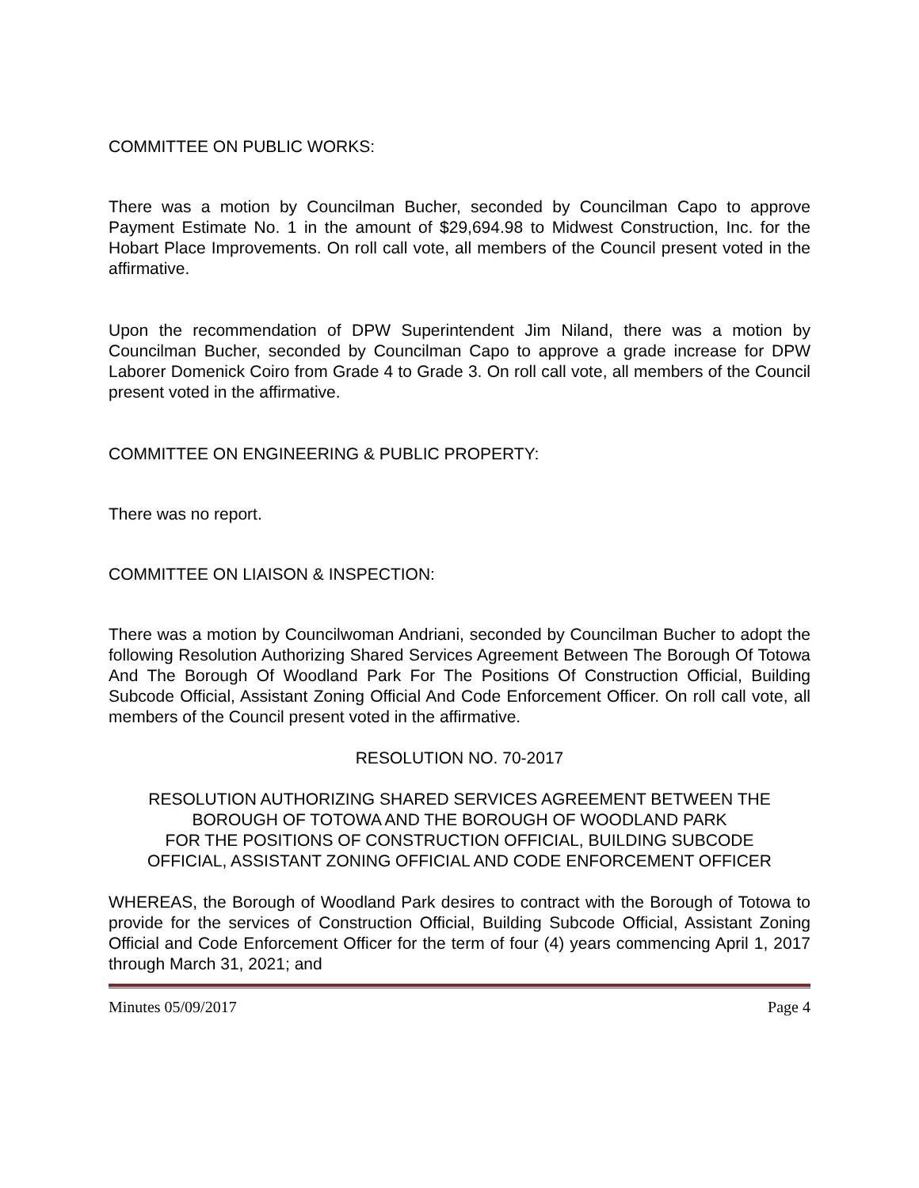COMMITTEE ON PUBLIC WORKS:
There was a motion by Councilman Bucher, seconded by Councilman Capo to approve Payment Estimate No. 1 in the amount of $29,694.98 to Midwest Construction, Inc. for the Hobart Place Improvements. On roll call vote, all members of the Council present voted in the affirmative.
Upon the recommendation of DPW Superintendent Jim Niland, there was a motion by Councilman Bucher, seconded by Councilman Capo to approve a grade increase for DPW Laborer Domenick Coiro from Grade 4 to Grade 3. On roll call vote, all members of the Council present voted in the affirmative.
COMMITTEE ON ENGINEERING & PUBLIC PROPERTY:
There was no report.
COMMITTEE ON LIAISON & INSPECTION:
There was a motion by Councilwoman Andriani, seconded by Councilman Bucher to adopt the following Resolution Authorizing Shared Services Agreement Between The Borough Of Totowa And The Borough Of Woodland Park For The Positions Of Construction Official, Building Subcode Official, Assistant Zoning Official And Code Enforcement Officer. On roll call vote, all members of the Council present voted in the affirmative.
RESOLUTION NO. 70-2017
RESOLUTION AUTHORIZING SHARED SERVICES AGREEMENT BETWEEN THE
BOROUGH OF TOTOWA AND THE BOROUGH OF WOODLAND PARK
FOR THE POSITIONS OF CONSTRUCTION OFFICIAL, BUILDING SUBCODE
OFFICIAL, ASSISTANT ZONING OFFICIAL AND CODE ENFORCEMENT OFFICER
WHEREAS, the Borough of Woodland Park desires to contract with the Borough of Totowa to provide for the services of Construction Official, Building Subcode Official, Assistant Zoning Official and Code Enforcement Officer for the term of four (4) years commencing April 1, 2017 through March 31, 2021; and
Minutes 05/09/2017 Page 4